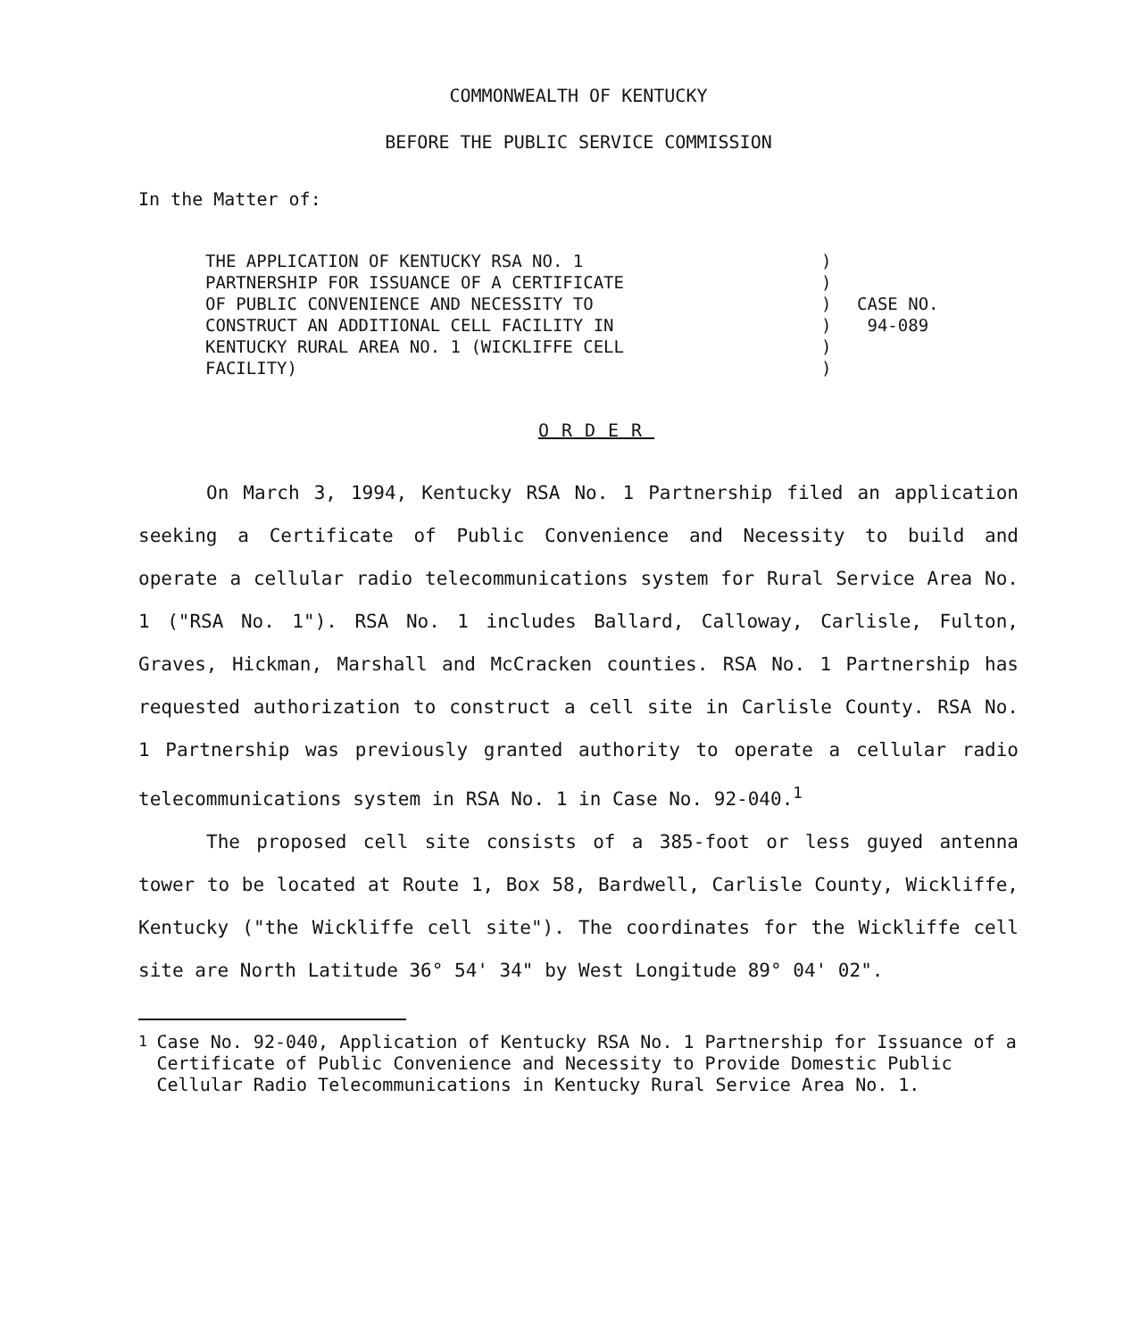COMMONWEALTH OF KENTUCKY
BEFORE THE PUBLIC SERVICE COMMISSION
In the Matter of:
THE APPLICATION OF KENTUCKY RSA NO. 1
PARTNERSHIP FOR ISSUANCE OF A CERTIFICATE
OF PUBLIC CONVENIENCE AND NECESSITY TO
CONSTRUCT AN ADDITIONAL CELL FACILITY IN
KENTUCKY RURAL AREA NO. 1 (WICKLIFFE CELL
FACILITY)
)
)
)
)
)
)
CASE NO.
94-089
ORDER
On March 3, 1994, Kentucky RSA No. 1 Partnership filed an application seeking a Certificate of Public Convenience and Necessity to build and operate a cellular radio telecommunications system for Rural Service Area No. 1 ("RSA No. 1"). RSA No. 1 includes Ballard, Calloway, Carlisle, Fulton, Graves, Hickman, Marshall and McCracken counties. RSA No. 1 Partnership has requested authorization to construct a cell site in Carlisle County. RSA No. 1 Partnership was previously granted authority to operate a cellular radio telecommunications system in RSA No. 1 in Case No. 92-040.<sup>1</sup>
The proposed cell site consists of a 385-foot or less guyed antenna tower to be located at Route 1, Box 58, Bardwell, Carlisle County, Wickliffe, Kentucky ("the Wickliffe cell site"). The coordinates for the Wickliffe cell site are North Latitude 36° 54' 34" by West Longitude 89° 04' 02".
<sup>1</sup> Case No. 92-040, Application of Kentucky RSA No. 1 Partnership for Issuance of a Certificate of Public Convenience and Necessity to Provide Domestic Public Cellular Radio Telecommunications in Kentucky Rural Service Area No. 1.